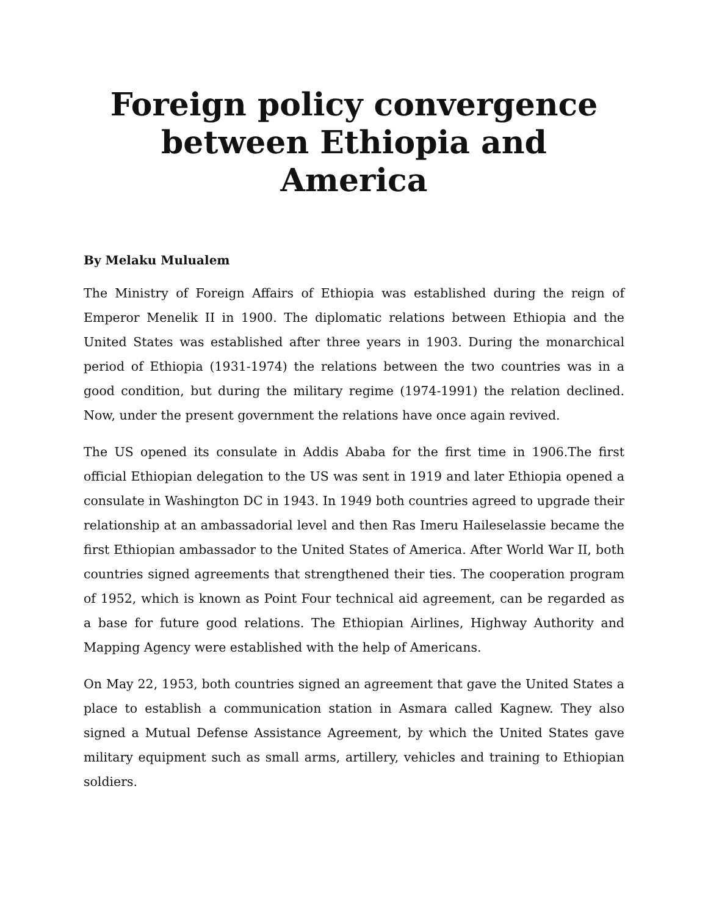Foreign policy convergence between Ethiopia and America
By Melaku Mulualem
The Ministry of Foreign Affairs of Ethiopia was established during the reign of Emperor Menelik II in 1900. The diplomatic relations between Ethiopia and the United States was established after three years in 1903. During the monarchical period of Ethiopia (1931-1974) the relations between the two countries was in a good condition, but during the military regime (1974-1991) the relation declined. Now, under the present government the relations have once again revived.
The US opened its consulate in Addis Ababa for the first time in 1906.The first official Ethiopian delegation to the US was sent in 1919 and later Ethiopia opened a consulate in Washington DC in 1943. In 1949 both countries agreed to upgrade their relationship at an ambassadorial level and then Ras Imeru Haileselassie became the first Ethiopian ambassador to the United States of America. After World War II, both countries signed agreements that strengthened their ties. The cooperation program of 1952, which is known as Point Four technical aid agreement, can be regarded as a base for future good relations. The Ethiopian Airlines, Highway Authority and Mapping Agency were established with the help of Americans.
On May 22, 1953, both countries signed an agreement that gave the United States a place to establish a communication station in Asmara called Kagnew. They also signed a Mutual Defense Assistance Agreement, by which the United States gave military equipment such as small arms, artillery, vehicles and training to Ethiopian soldiers.